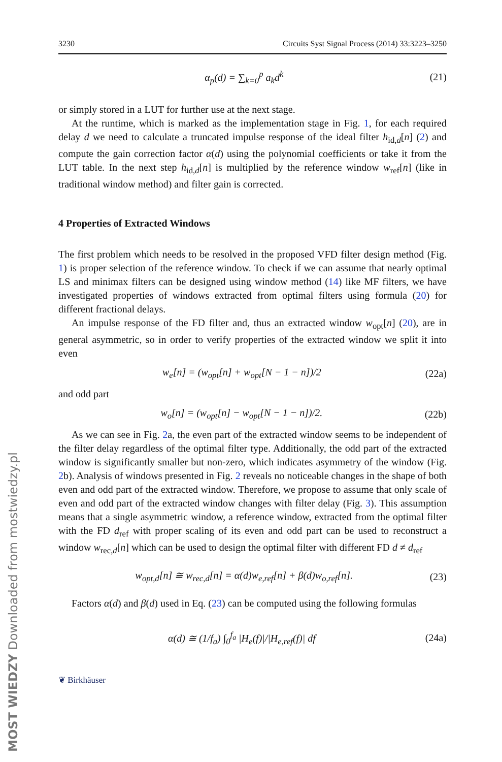MOST WIEDZY Downloaded from mostwiedzy.pl
3230 Circuits Syst Signal Process (2014) 33:3223–3250
α<sub>p</sub>(d) = ∑<sub>k=0</sub><sup>p</sup> a<sub>k</sub>d<sup>k</sup> (21)
or simply stored in a LUT for further use at the next stage.
At the runtime, which is marked as the implementation stage in Fig. 1, for each required delay d we need to calculate a truncated impulse response of the ideal filter h<sub>id,d</sub>[n] (2) and compute the gain correction factor α(d) using the polynomial coefficients or take it from the LUT table. In the next step h<sub>id,d</sub>[n] is multiplied by the reference window w<sub>ref</sub>[n] (like in traditional window method) and filter gain is corrected.
4 Properties of Extracted Windows
The first problem which needs to be resolved in the proposed VFD filter design method (Fig. 1) is proper selection of the reference window. To check if we can assume that nearly optimal LS and minimax filters can be designed using window method (14) like MF filters, we have investigated properties of windows extracted from optimal filters using formula (20) for different fractional delays.
An impulse response of the FD filter and, thus an extracted window w<sub>opt</sub>[n] (20), are in general asymmetric, so in order to verify properties of the extracted window we split it into even
w<sub>e</sub>[n] = (w<sub>opt</sub>[n] + w<sub>opt</sub>[N − 1 − n])/2 (22a)
and odd part
w<sub>o</sub>[n] = (w<sub>opt</sub>[n] − w<sub>opt</sub>[N − 1 − n])/2. (22b)
As we can see in Fig. 2a, the even part of the extracted window seems to be independent of the filter delay regardless of the optimal filter type. Additionally, the odd part of the extracted window is significantly smaller but non-zero, which indicates asymmetry of the window (Fig. 2b). Analysis of windows presented in Fig. 2 reveals no noticeable changes in the shape of both even and odd part of the extracted window. Therefore, we propose to assume that only scale of even and odd part of the extracted window changes with filter delay (Fig. 3). This assumption means that a single asymmetric window, a reference window, extracted from the optimal filter with the FD d<sub>ref</sub> with proper scaling of its even and odd part can be used to reconstruct a window w<sub>rec,d</sub>[n] which can be used to design the optimal filter with different FD d ≠ d<sub>ref</sub>
w<sub>opt,d</sub>[n] ≅ w<sub>rec,d</sub>[n] = α(d)w<sub>e,ref</sub>[n] + β(d)w<sub>o,ref</sub>[n]. (23)
Factors α(d) and β(d) used in Eq. (23) can be computed using the following formulas
α(d) ≅ (1/f<sub>a</sub>) ∫<sub>0</sub><sup>f<sub>a</sub></sup> |H<sub>e</sub>(f)|/|H<sub>e,ref</sub>(f)| df (24a)
❦ Birkhäuser